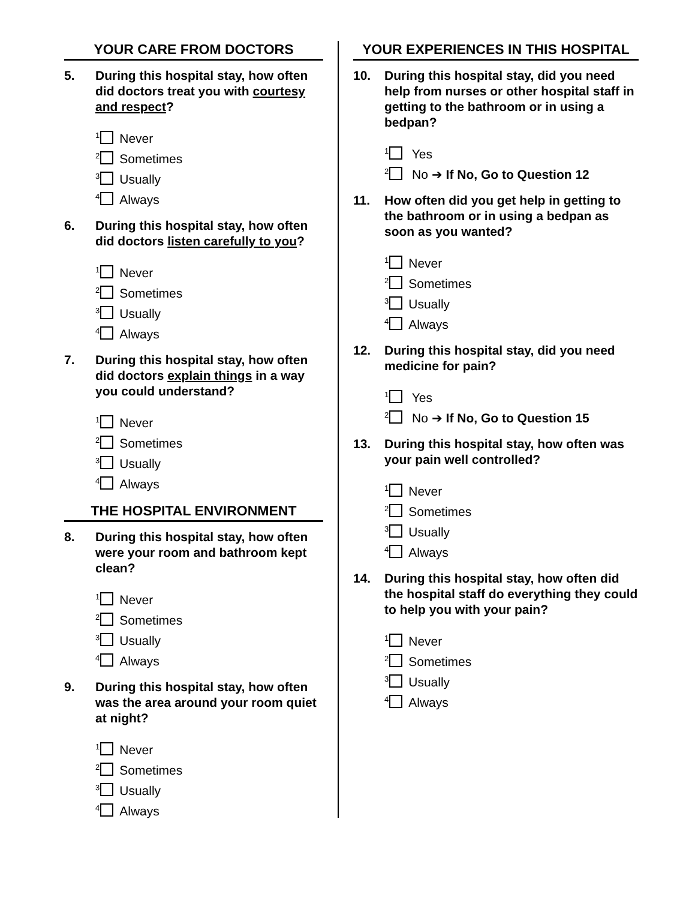YOUR CARE FROM DOCTORS
5. During this hospital stay, how often did doctors treat you with courtesy and respect?
<sup>1</sup> Never
<sup>2</sup> Sometimes
<sup>3</sup> Usually
<sup>4</sup> Always
6. During this hospital stay, how often did doctors listen carefully to you?
<sup>1</sup> Never
<sup>2</sup> Sometimes
<sup>3</sup> Usually
<sup>4</sup> Always
7. During this hospital stay, how often did doctors explain things in a way you could understand?
<sup>1</sup> Never
<sup>2</sup> Sometimes
<sup>3</sup> Usually
<sup>4</sup> Always
THE HOSPITAL ENVIRONMENT
8. During this hospital stay, how often were your room and bathroom kept clean?
<sup>1</sup> Never
<sup>2</sup> Sometimes
<sup>3</sup> Usually
<sup>4</sup> Always
9. During this hospital stay, how often was the area around your room quiet at night?
<sup>1</sup> Never
<sup>2</sup> Sometimes
<sup>3</sup> Usually
<sup>4</sup> Always
YOUR EXPERIENCES IN THIS HOSPITAL
10. During this hospital stay, did you need help from nurses or other hospital staff in getting to the bathroom or in using a bedpan?
<sup>1</sup> Yes
<sup>2</sup> No ➔ If No, Go to Question 12
11. How often did you get help in getting to the bathroom or in using a bedpan as soon as you wanted?
<sup>1</sup> Never
<sup>2</sup> Sometimes
<sup>3</sup> Usually
<sup>4</sup> Always
12. During this hospital stay, did you need medicine for pain?
<sup>1</sup> Yes
<sup>2</sup> No ➔ If No, Go to Question 15
13. During this hospital stay, how often was your pain well controlled?
<sup>1</sup> Never
<sup>2</sup> Sometimes
<sup>3</sup> Usually
<sup>4</sup> Always
14. During this hospital stay, how often did the hospital staff do everything they could to help you with your pain?
<sup>1</sup> Never
<sup>2</sup> Sometimes
<sup>3</sup> Usually
<sup>4</sup> Always